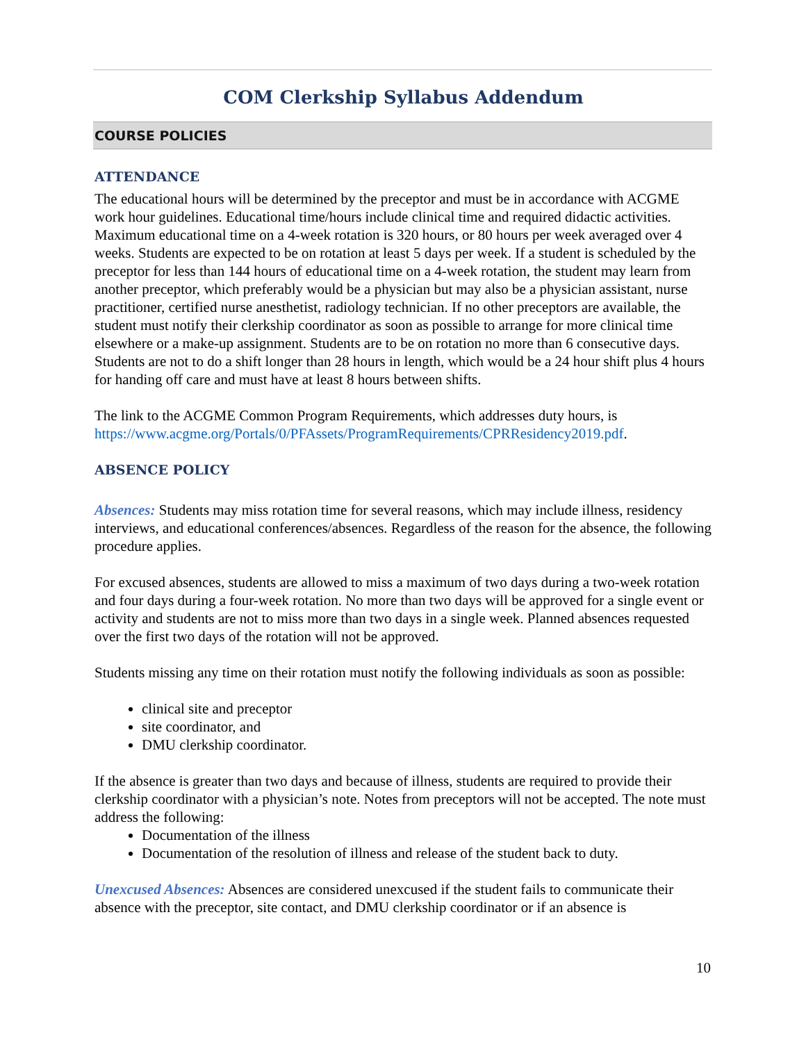COM Clerkship Syllabus Addendum
COURSE POLICIES
ATTENDANCE
The educational hours will be determined by the preceptor and must be in accordance with ACGME work hour guidelines. Educational time/hours include clinical time and required didactic activities. Maximum educational time on a 4-week rotation is 320 hours, or 80 hours per week averaged over 4 weeks. Students are expected to be on rotation at least 5 days per week. If a student is scheduled by the preceptor for less than 144 hours of educational time on a 4-week rotation, the student may learn from another preceptor, which preferably would be a physician but may also be a physician assistant, nurse practitioner, certified nurse anesthetist, radiology technician. If no other preceptors are available, the student must notify their clerkship coordinator as soon as possible to arrange for more clinical time elsewhere or a make-up assignment. Students are to be on rotation no more than 6 consecutive days. Students are not to do a shift longer than 28 hours in length, which would be a 24 hour shift plus 4 hours for handing off care and must have at least 8 hours between shifts.
The link to the ACGME Common Program Requirements, which addresses duty hours, is https://www.acgme.org/Portals/0/PFAssets/ProgramRequirements/CPRResidency2019.pdf.
ABSENCE POLICY
Absences: Students may miss rotation time for several reasons, which may include illness, residency interviews, and educational conferences/absences. Regardless of the reason for the absence, the following procedure applies.
For excused absences, students are allowed to miss a maximum of two days during a two-week rotation and four days during a four-week rotation. No more than two days will be approved for a single event or activity and students are not to miss more than two days in a single week. Planned absences requested over the first two days of the rotation will not be approved.
Students missing any time on their rotation must notify the following individuals as soon as possible:
clinical site and preceptor
site coordinator, and
DMU clerkship coordinator.
If the absence is greater than two days and because of illness, students are required to provide their clerkship coordinator with a physician’s note. Notes from preceptors will not be accepted. The note must address the following:
Documentation of the illness
Documentation of the resolution of illness and release of the student back to duty.
Unexcused Absences: Absences are considered unexcused if the student fails to communicate their absence with the preceptor, site contact, and DMU clerkship coordinator or if an absence is
10